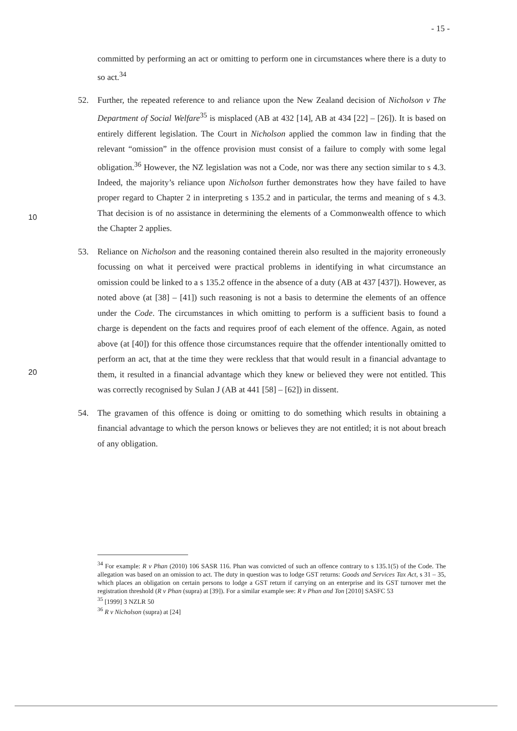- 15 -
committed by performing an act or omitting to perform one in circumstances where there is a duty to so act.<sup>34</sup>
52. Further, the repeated reference to and reliance upon the New Zealand decision of Nicholson v The Department of Social Welfare<sup>35</sup> is misplaced (AB at 432 [14], AB at 434 [22] – [26]). It is based on entirely different legislation. The Court in Nicholson applied the common law in finding that the relevant “omission” in the offence provision must consist of a failure to comply with some legal obligation.<sup>36</sup> However, the NZ legislation was not a Code, nor was there any section similar to s 4.3. Indeed, the majority’s reliance upon Nicholson further demonstrates how they have failed to have proper regard to Chapter 2 in interpreting s 135.2 and in particular, the terms and meaning of s 4.3. That decision is of no assistance in determining the elements of a Commonwealth offence to which the Chapter 2 applies.
53. Reliance on Nicholson and the reasoning contained therein also resulted in the majority erroneously focussing on what it perceived were practical problems in identifying in what circumstance an omission could be linked to a s 135.2 offence in the absence of a duty (AB at 437 [437]). However, as noted above (at [38] – [41]) such reasoning is not a basis to determine the elements of an offence under the Code. The circumstances in which omitting to perform is a sufficient basis to found a charge is dependent on the facts and requires proof of each element of the offence. Again, as noted above (at [40]) for this offence those circumstances require that the offender intentionally omitted to perform an act, that at the time they were reckless that that would result in a financial advantage to them, it resulted in a financial advantage which they knew or believed they were not entitled. This was correctly recognised by Sulan J (AB at 441 [58] – [62]) in dissent.
54. The gravamen of this offence is doing or omitting to do something which results in obtaining a financial advantage to which the person knows or believes they are not entitled; it is not about breach of any obligation.
10
20
<sup>34</sup> For example: R v Phan (2010) 106 SASR 116. Phan was convicted of such an offence contrary to s 135.1(5) of the Code. The allegation was based on an omission to act. The duty in question was to lodge GST returns: Goods and Services Tax Act, s 31 – 35, which places an obligation on certain persons to lodge a GST return if carrying on an enterprise and its GST turnover met the registration threshold (R v Phan (supra) at [39]). For a similar example see: R v Phan and Ton [2010] SASFC 53
<sup>35</sup> [1999] 3 NZLR 50
<sup>36</sup> R v Nicholson (supra) at [24]